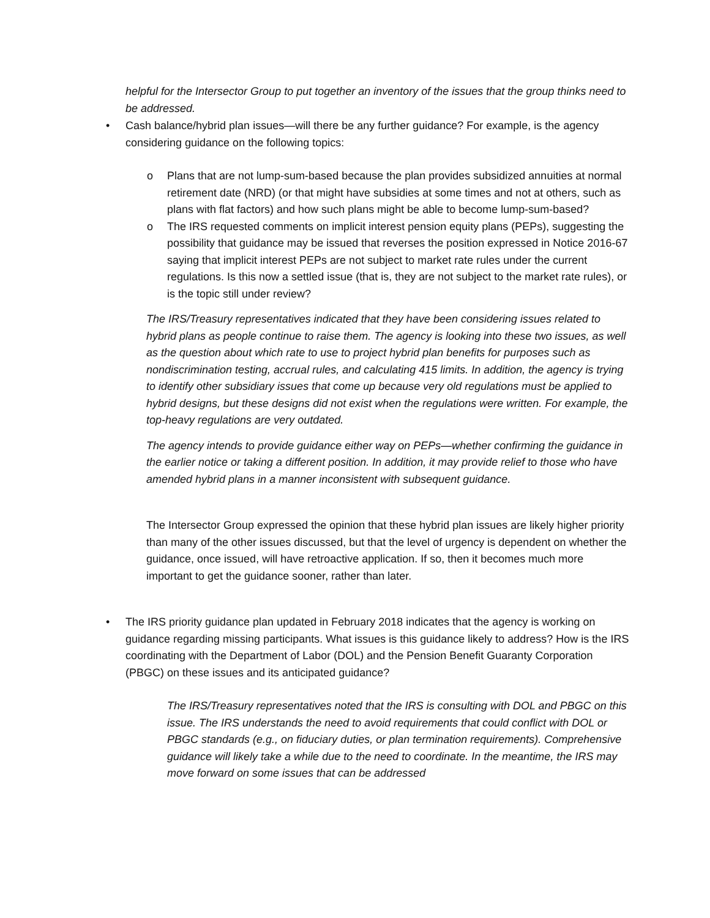helpful for the Intersector Group to put together an inventory of the issues that the group thinks need to be addressed.
• Cash balance/hybrid plan issues—will there be any further guidance? For example, is the agency considering guidance on the following topics:
o Plans that are not lump-sum-based because the plan provides subsidized annuities at normal retirement date (NRD) (or that might have subsidies at some times and not at others, such as plans with flat factors) and how such plans might be able to become lump-sum-based?
o The IRS requested comments on implicit interest pension equity plans (PEPs), suggesting the possibility that guidance may be issued that reverses the position expressed in Notice 2016-67 saying that implicit interest PEPs are not subject to market rate rules under the current regulations. Is this now a settled issue (that is, they are not subject to the market rate rules), or is the topic still under review?
The IRS/Treasury representatives indicated that they have been considering issues related to hybrid plans as people continue to raise them. The agency is looking into these two issues, as well as the question about which rate to use to project hybrid plan benefits for purposes such as nondiscrimination testing, accrual rules, and calculating 415 limits. In addition, the agency is trying to identify other subsidiary issues that come up because very old regulations must be applied to hybrid designs, but these designs did not exist when the regulations were written. For example, the top-heavy regulations are very outdated.
The agency intends to provide guidance either way on PEPs—whether confirming the guidance in the earlier notice or taking a different position. In addition, it may provide relief to those who have amended hybrid plans in a manner inconsistent with subsequent guidance.
The Intersector Group expressed the opinion that these hybrid plan issues are likely higher priority than many of the other issues discussed, but that the level of urgency is dependent on whether the guidance, once issued, will have retroactive application. If so, then it becomes much more important to get the guidance sooner, rather than later.
• The IRS priority guidance plan updated in February 2018 indicates that the agency is working on guidance regarding missing participants. What issues is this guidance likely to address? How is the IRS coordinating with the Department of Labor (DOL) and the Pension Benefit Guaranty Corporation (PBGC) on these issues and its anticipated guidance?
The IRS/Treasury representatives noted that the IRS is consulting with DOL and PBGC on this issue. The IRS understands the need to avoid requirements that could conflict with DOL or PBGC standards (e.g., on fiduciary duties, or plan termination requirements). Comprehensive guidance will likely take a while due to the need to coordinate. In the meantime, the IRS may move forward on some issues that can be addressed